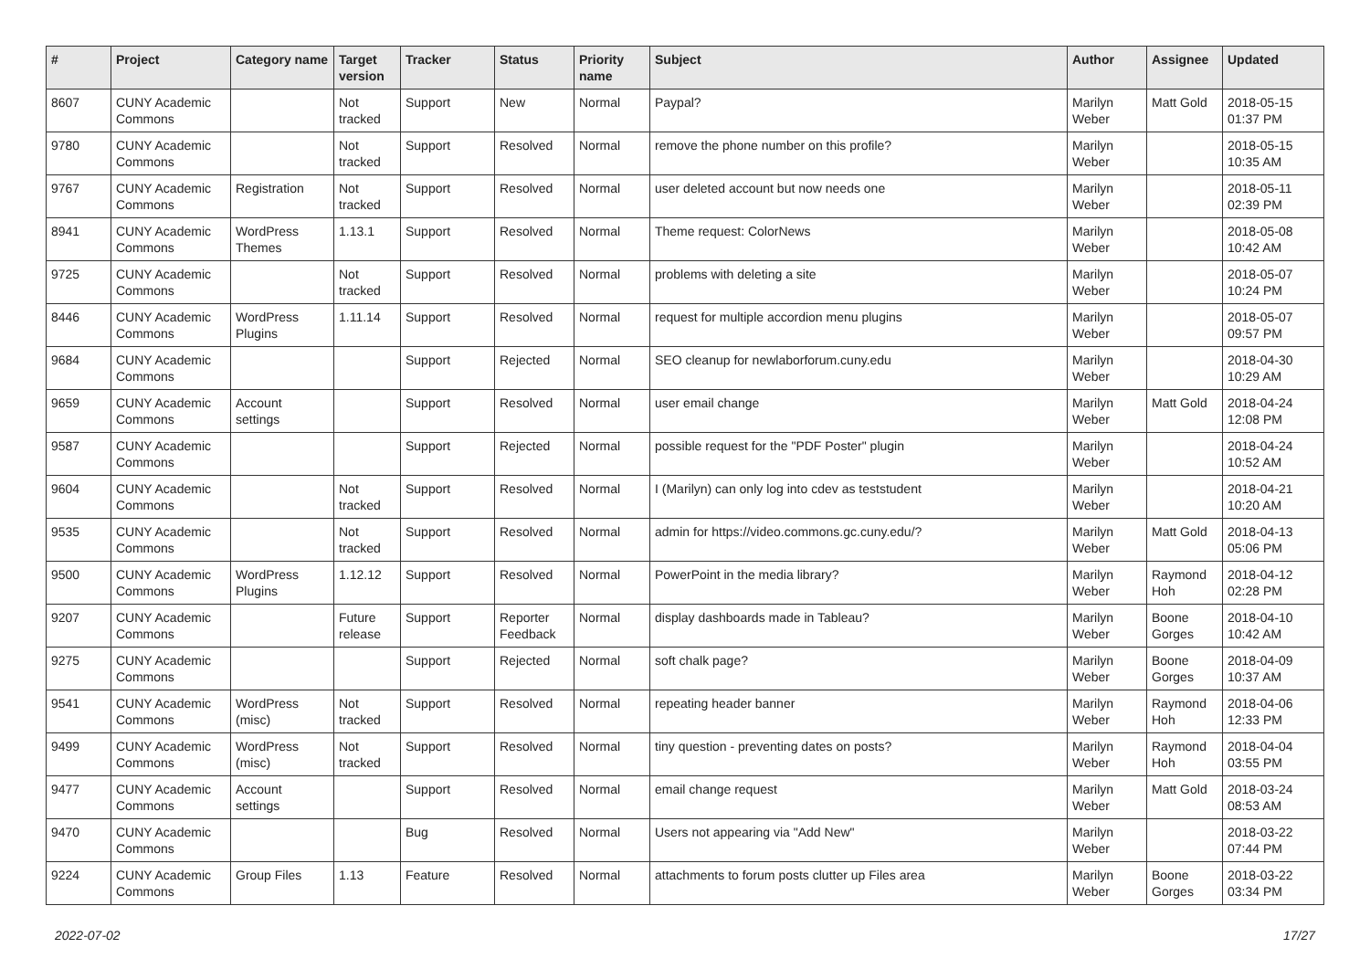| # | Project | Category name | Target version | Tracker | Status | Priority name | Subject | Author | Assignee | Updated |
| --- | --- | --- | --- | --- | --- | --- | --- | --- | --- | --- |
| 8607 | CUNY Academic Commons | | Not tracked | Support | New | Normal | Paypal? | Marilyn Weber | Matt Gold | 2018-05-15 01:37 PM |
| 9780 | CUNY Academic Commons | | Not tracked | Support | Resolved | Normal | remove the phone number on this profile? | Marilyn Weber | | 2018-05-15 10:35 AM |
| 9767 | CUNY Academic Commons | Registration | Not tracked | Support | Resolved | Normal | user deleted account but now needs one | Marilyn Weber | | 2018-05-11 02:39 PM |
| 8941 | CUNY Academic Commons | WordPress Themes | 1.13.1 | Support | Resolved | Normal | Theme request: ColorNews | Marilyn Weber | | 2018-05-08 10:42 AM |
| 9725 | CUNY Academic Commons | | Not tracked | Support | Resolved | Normal | problems with deleting a site | Marilyn Weber | | 2018-05-07 10:24 PM |
| 8446 | CUNY Academic Commons | WordPress Plugins | 1.11.14 | Support | Resolved | Normal | request for multiple accordion menu plugins | Marilyn Weber | | 2018-05-07 09:57 PM |
| 9684 | CUNY Academic Commons | | | Support | Rejected | Normal | SEO cleanup for newlaborforum.cuny.edu | Marilyn Weber | | 2018-04-30 10:29 AM |
| 9659 | CUNY Academic Commons | Account settings | | Support | Resolved | Normal | user email change | Marilyn Weber | Matt Gold | 2018-04-24 12:08 PM |
| 9587 | CUNY Academic Commons | | | Support | Rejected | Normal | possible request for the "PDF Poster" plugin | Marilyn Weber | | 2018-04-24 10:52 AM |
| 9604 | CUNY Academic Commons | | Not tracked | Support | Resolved | Normal | I (Marilyn) can only log into cdev as teststudent | Marilyn Weber | | 2018-04-21 10:20 AM |
| 9535 | CUNY Academic Commons | | Not tracked | Support | Resolved | Normal | admin for https://video.commons.gc.cuny.edu/? | Marilyn Weber | Matt Gold | 2018-04-13 05:06 PM |
| 9500 | CUNY Academic Commons | WordPress Plugins | 1.12.12 | Support | Resolved | Normal | PowerPoint in the media library? | Marilyn Weber | Raymond Hoh | 2018-04-12 02:28 PM |
| 9207 | CUNY Academic Commons | | Future release | Support | Reporter Feedback | Normal | display dashboards made in Tableau? | Marilyn Weber | Boone Gorges | 2018-04-10 10:42 AM |
| 9275 | CUNY Academic Commons | | | Support | Rejected | Normal | soft chalk page? | Marilyn Weber | Boone Gorges | 2018-04-09 10:37 AM |
| 9541 | CUNY Academic Commons | WordPress (misc) | Not tracked | Support | Resolved | Normal | repeating header banner | Marilyn Weber | Raymond Hoh | 2018-04-06 12:33 PM |
| 9499 | CUNY Academic Commons | WordPress (misc) | Not tracked | Support | Resolved | Normal | tiny question - preventing dates on posts? | Marilyn Weber | Raymond Hoh | 2018-04-04 03:55 PM |
| 9477 | CUNY Academic Commons | Account settings | | Support | Resolved | Normal | email change request | Marilyn Weber | Matt Gold | 2018-03-24 08:53 AM |
| 9470 | CUNY Academic Commons | | | Bug | Resolved | Normal | Users not appearing via "Add New" | Marilyn Weber | | 2018-03-22 07:44 PM |
| 9224 | CUNY Academic Commons | Group Files | 1.13 | Feature | Resolved | Normal | attachments to forum posts clutter up Files area | Marilyn Weber | Boone Gorges | 2018-03-22 03:34 PM |
2022-07-02 17/27